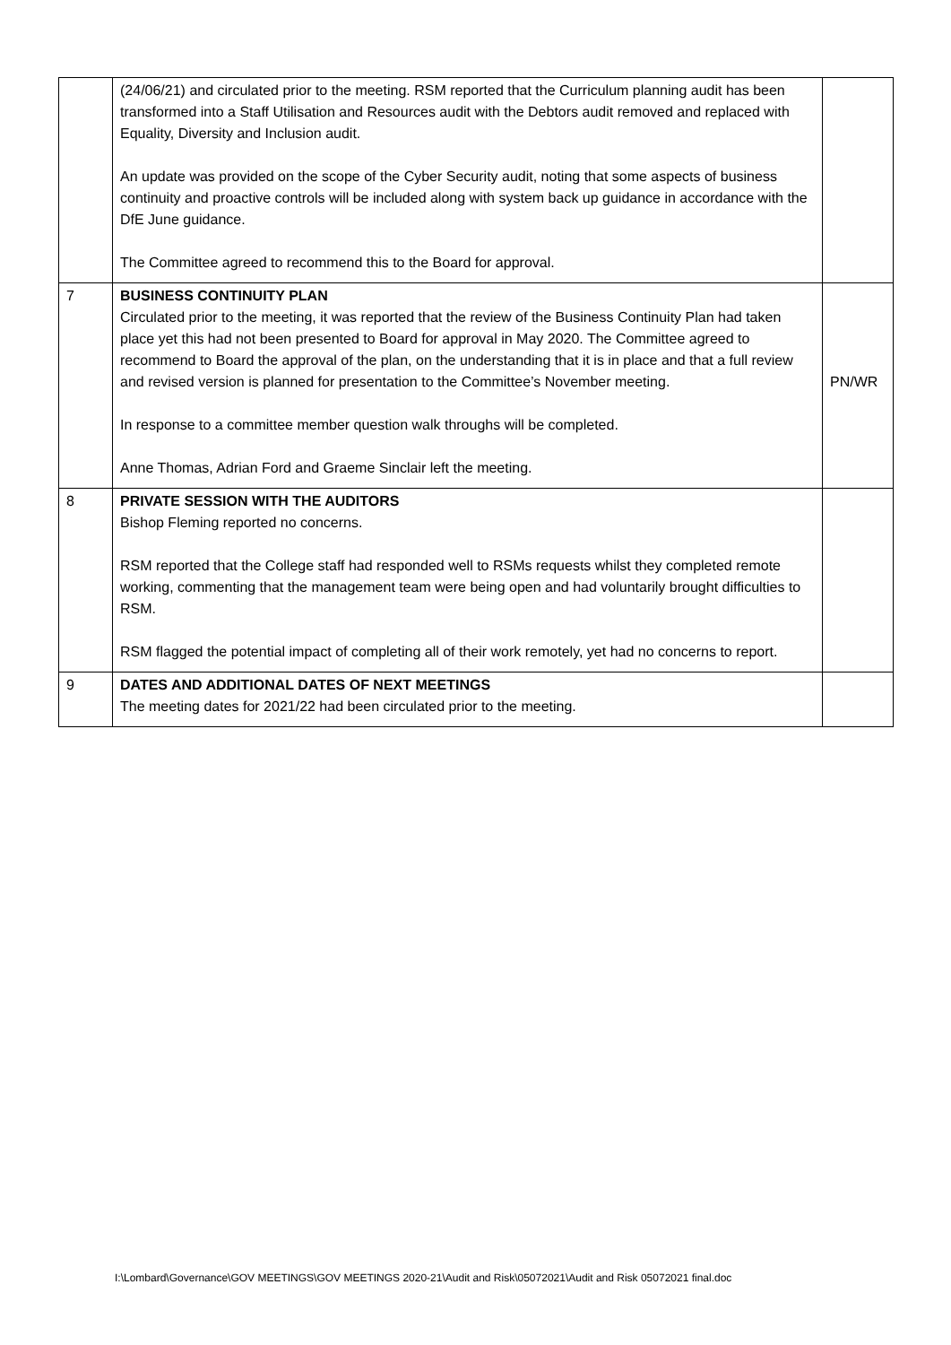| | (24/06/21) and circulated prior to the meeting. RSM reported that the Curriculum planning audit has been transformed into a Staff Utilisation and Resources audit with the Debtors audit removed and replaced with Equality, Diversity and Inclusion audit. An update was provided on the scope of the Cyber Security audit, noting that some aspects of business continuity and proactive controls will be included along with system back up guidance in accordance with the DfE June guidance. The Committee agreed to recommend this to the Board for approval. | |
| 7 | BUSINESS CONTINUITY PLAN Circulated prior to the meeting, it was reported that the review of the Business Continuity Plan had taken place yet this had not been presented to Board for approval in May 2020. The Committee agreed to recommend to Board the approval of the plan, on the understanding that it is in place and that a full review and revised version is planned for presentation to the Committee’s November meeting. In response to a committee member question walk throughs will be completed. Anne Thomas, Adrian Ford and Graeme Sinclair left the meeting. | PN/WR |
| 8 | PRIVATE SESSION WITH THE AUDITORS Bishop Fleming reported no concerns. RSM reported that the College staff had responded well to RSMs requests whilst they completed remote working, commenting that the management team were being open and had voluntarily brought difficulties to RSM. RSM flagged the potential impact of completing all of their work remotely, yet had no concerns to report. | |
| 9 | DATES AND ADDITIONAL DATES OF NEXT MEETINGS The meeting dates for 2021/22 had been circulated prior to the meeting. | |
I:\Lombard\Governance\GOV MEETINGS\GOV MEETINGS 2020-21\Audit and Risk\05072021\Audit and Risk 05072021 final.doc